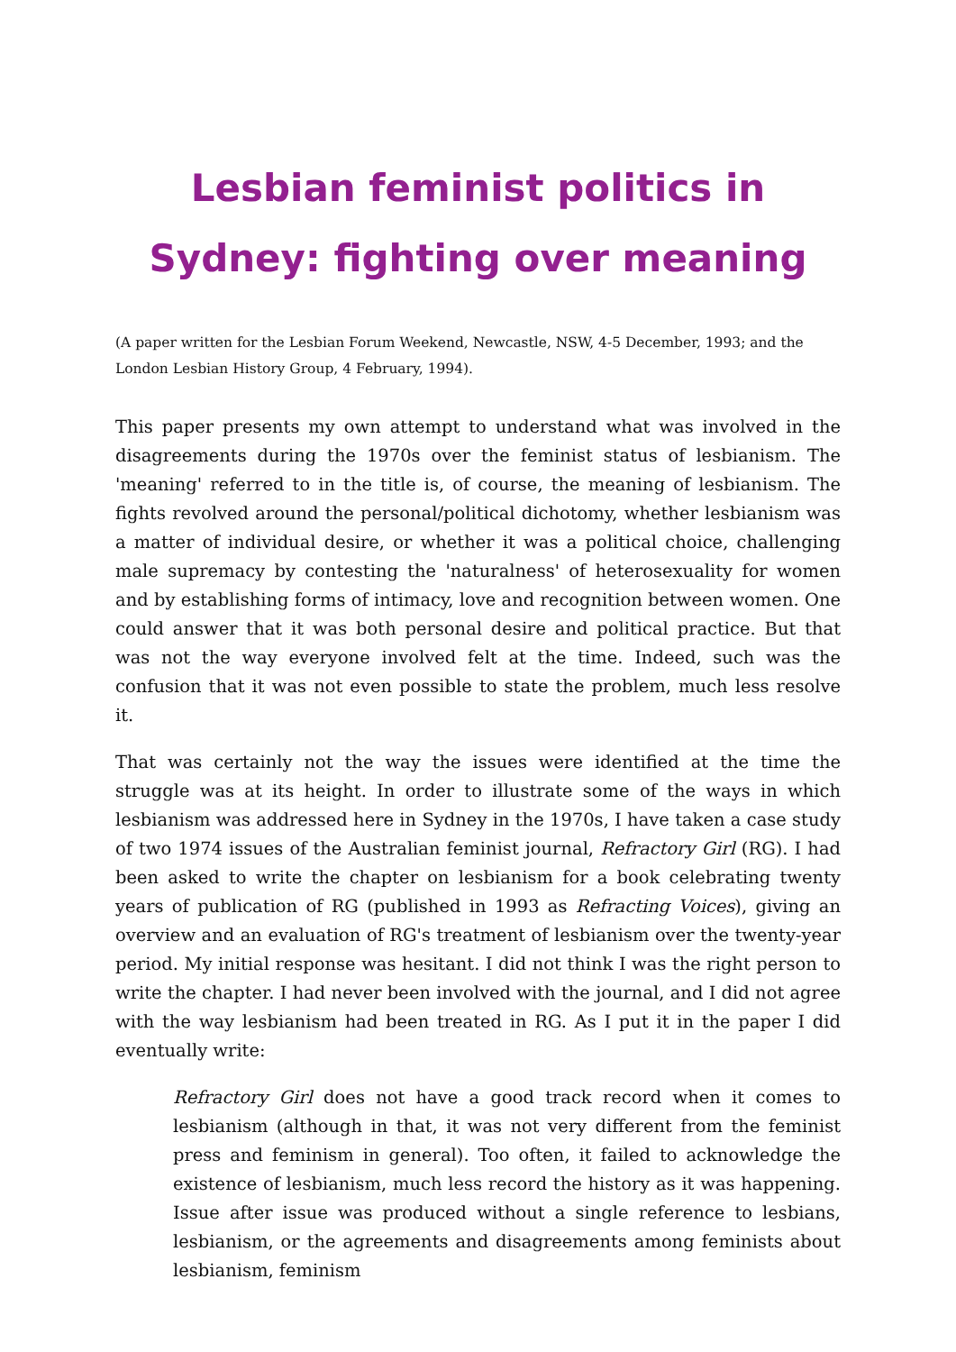Lesbian feminist politics in Sydney: fighting over meaning
(A paper written for the Lesbian Forum Weekend, Newcastle, NSW, 4-5 December, 1993; and the London Lesbian History Group, 4 February, 1994).
This paper presents my own attempt to understand what was involved in the disagreements during the 1970s over the feminist status of lesbianism. The 'meaning' referred to in the title is, of course, the meaning of lesbianism. The fights revolved around the personal/political dichotomy, whether lesbianism was a matter of individual desire, or whether it was a political choice, challenging male supremacy by contesting the 'naturalness' of heterosexuality for women and by establishing forms of intimacy, love and recognition between women. One could answer that it was both personal desire and political practice. But that was not the way everyone involved felt at the time. Indeed, such was the confusion that it was not even possible to state the problem, much less resolve it.
That was certainly not the way the issues were identified at the time the struggle was at its height. In order to illustrate some of the ways in which lesbianism was addressed here in Sydney in the 1970s, I have taken a case study of two 1974 issues of the Australian feminist journal, Refractory Girl (RG). I had been asked to write the chapter on lesbianism for a book celebrating twenty years of publication of RG (published in 1993 as Refracting Voices), giving an overview and an evaluation of RG's treatment of lesbianism over the twenty-year period. My initial response was hesitant. I did not think I was the right person to write the chapter. I had never been involved with the journal, and I did not agree with the way lesbianism had been treated in RG. As I put it in the paper I did eventually write:
Refractory Girl does not have a good track record when it comes to lesbianism (although in that, it was not very different from the feminist press and feminism in general). Too often, it failed to acknowledge the existence of lesbianism, much less record the history as it was happening. Issue after issue was produced without a single reference to lesbians, lesbianism, or the agreements and disagreements among feminists about lesbianism, feminism